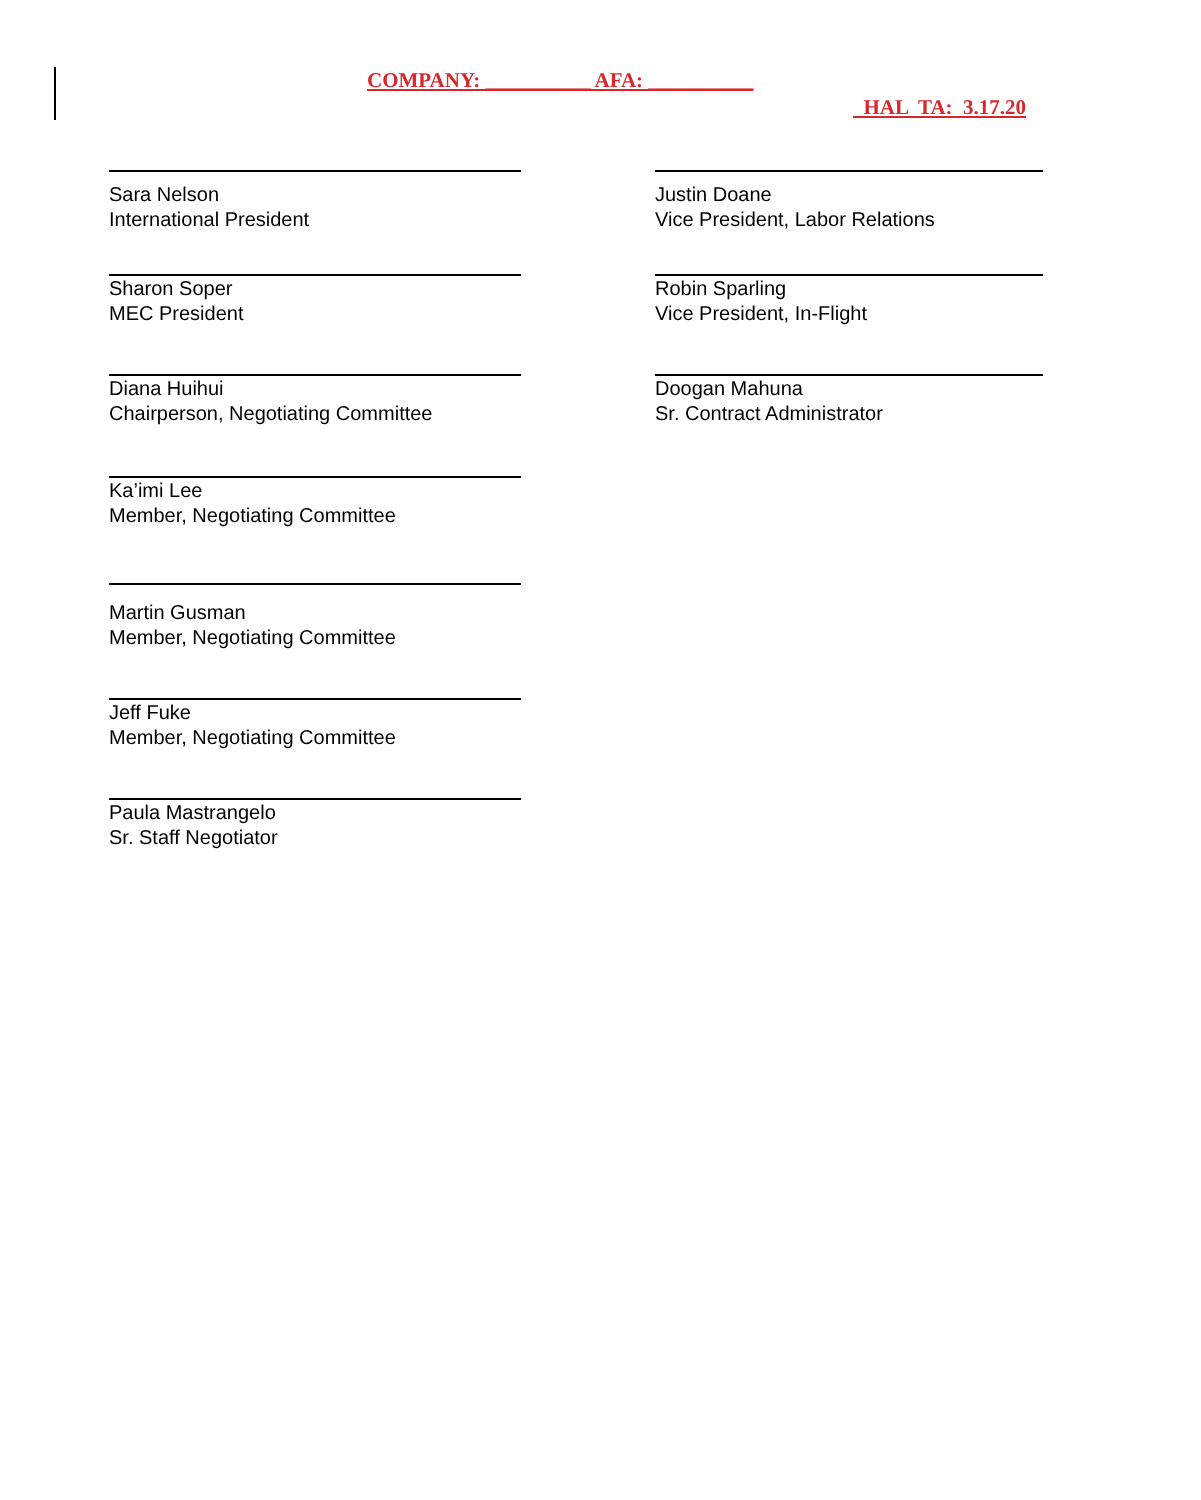COMPANY: __________ AFA: __________
HAL TA: 3.17.20
Sara Nelson
International President
Sharon Soper
MEC President
Diana Huihui
Chairperson, Negotiating Committee
Ka’imi Lee
Member, Negotiating Committee
Martin Gusman
Member, Negotiating Committee
Jeff Fuke
Member, Negotiating Committee
Paula Mastrangelo
Sr. Staff Negotiator
Justin Doane
Vice President, Labor Relations
Robin Sparling
Vice President, In-Flight
Doogan Mahuna
Sr. Contract Administrator